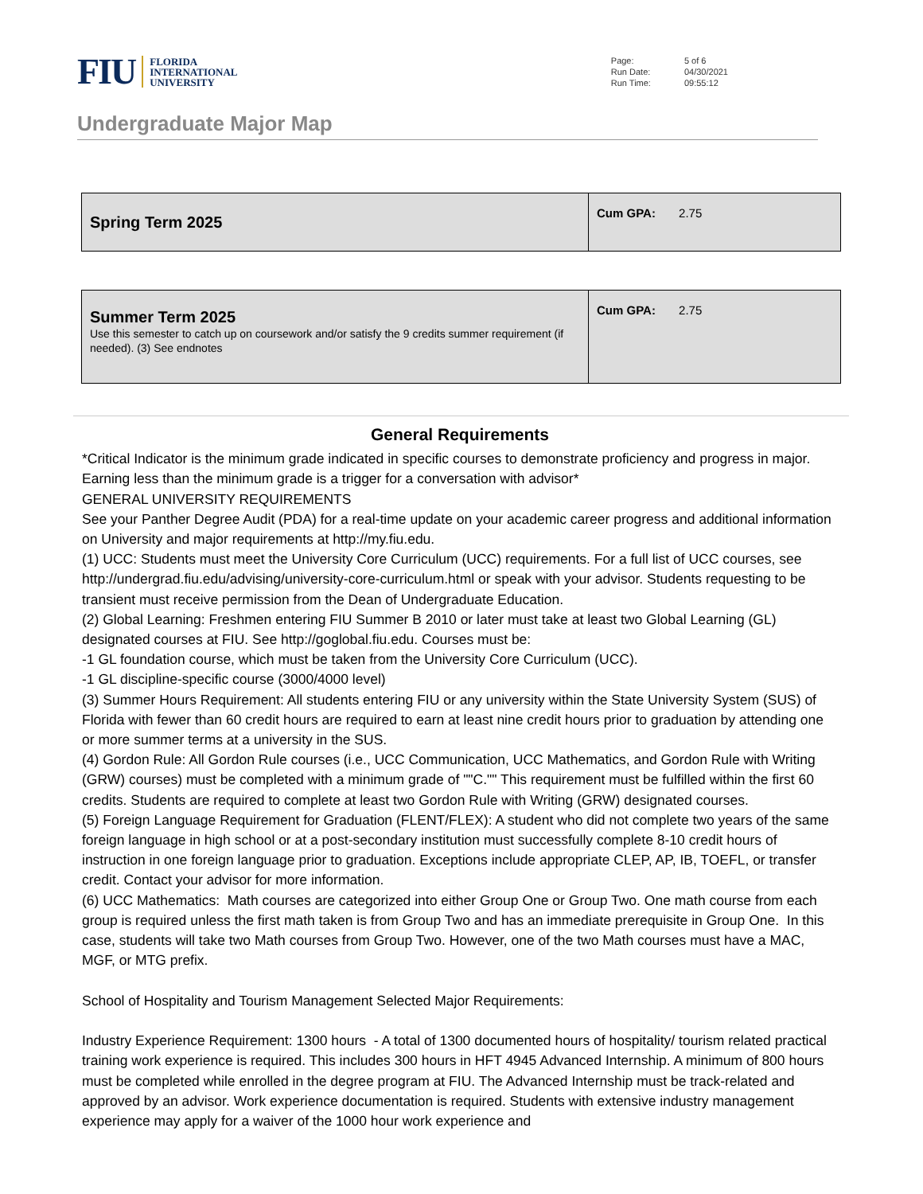FIU
FLORIDA
INTERNATIONAL
UNIVERSITY
| Page: | 5 of 6 |
| Run Date: | 04/30/2021 |
| Run Time: | 09:55:12 |
Undergraduate Major Map
| Spring Term 2025 | Cum GPA: 2.75 |
| Summer Term 2025 Use this semester to catch up on coursework and/or satisfy the 9 credits summer requirement (if needed). (3) See endnotes | Cum GPA: 2.75 |
General Requirements
*Critical Indicator is the minimum grade indicated in specific courses to demonstrate proficiency and progress in major. Earning less than the minimum grade is a trigger for a conversation with advisor*
GENERAL UNIVERSITY REQUIREMENTS
See your Panther Degree Audit (PDA) for a real-time update on your academic career progress and additional information on University and major requirements at http://my.fiu.edu.
(1) UCC: Students must meet the University Core Curriculum (UCC) requirements. For a full list of UCC courses, see http://undergrad.fiu.edu/advising/university-core-curriculum.html or speak with your advisor. Students requesting to be transient must receive permission from the Dean of Undergraduate Education.
(2) Global Learning: Freshmen entering FIU Summer B 2010 or later must take at least two Global Learning (GL) designated courses at FIU. See http://goglobal.fiu.edu. Courses must be:
-1 GL foundation course, which must be taken from the University Core Curriculum (UCC).
-1 GL discipline-specific course (3000/4000 level)
(3) Summer Hours Requirement: All students entering FIU or any university within the State University System (SUS) of Florida with fewer than 60 credit hours are required to earn at least nine credit hours prior to graduation by attending one or more summer terms at a university in the SUS.
(4) Gordon Rule: All Gordon Rule courses (i.e., UCC Communication, UCC Mathematics, and Gordon Rule with Writing (GRW) courses) must be completed with a minimum grade of ""C."" This requirement must be fulfilled within the first 60 credits. Students are required to complete at least two Gordon Rule with Writing (GRW) designated courses.
(5) Foreign Language Requirement for Graduation (FLENT/FLEX): A student who did not complete two years of the same foreign language in high school or at a post-secondary institution must successfully complete 8-10 credit hours of instruction in one foreign language prior to graduation. Exceptions include appropriate CLEP, AP, IB, TOEFL, or transfer credit. Contact your advisor for more information.
(6) UCC Mathematics: Math courses are categorized into either Group One or Group Two. One math course from each group is required unless the first math taken is from Group Two and has an immediate prerequisite in Group One. In this case, students will take two Math courses from Group Two. However, one of the two Math courses must have a MAC, MGF, or MTG prefix.
School of Hospitality and Tourism Management Selected Major Requirements:
Industry Experience Requirement: 1300 hours - A total of 1300 documented hours of hospitality/ tourism related practical training work experience is required. This includes 300 hours in HFT 4945 Advanced Internship. A minimum of 800 hours must be completed while enrolled in the degree program at FIU. The Advanced Internship must be track-related and approved by an advisor. Work experience documentation is required. Students with extensive industry management experience may apply for a waiver of the 1000 hour work experience and